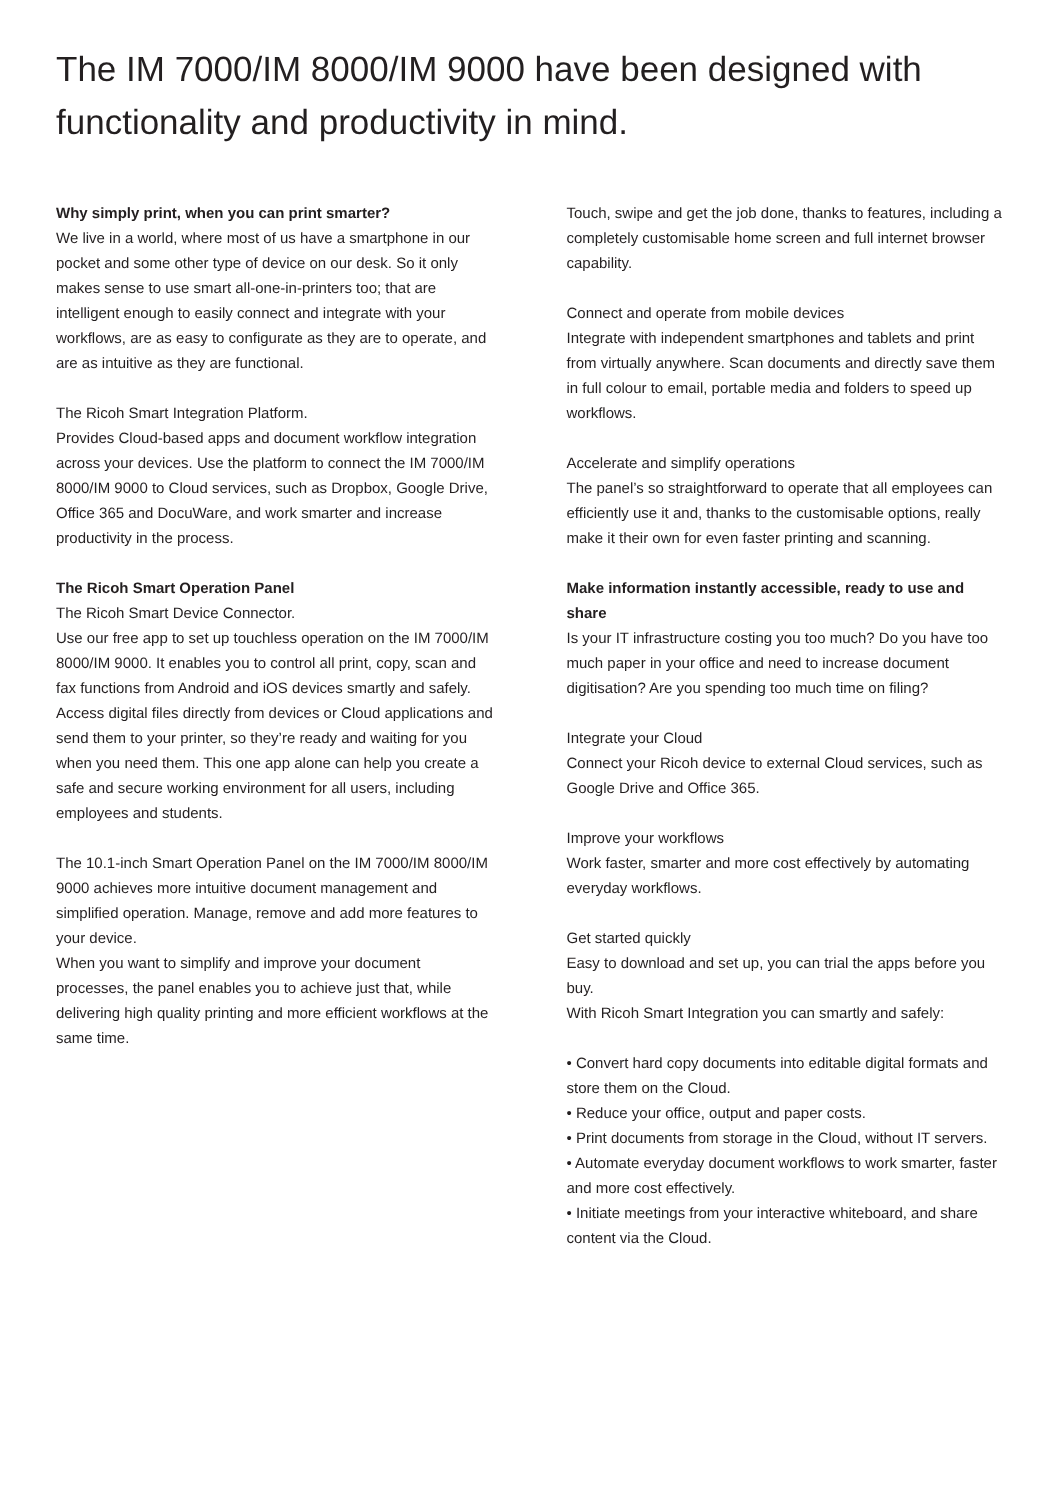The IM 7000/IM 8000/IM 9000 have been designed with functionality and productivity in mind.
Why simply print, when you can print smarter?
We live in a world, where most of us have a smartphone in our pocket and some other type of device on our desk. So it only makes sense to use smart all-one-in-printers too; that are intelligent enough to easily connect and integrate with your workflows, are as easy to configurate as they are to operate, and are as intuitive as they are functional.
The Ricoh Smart Integration Platform.
Provides Cloud-based apps and document workflow integration across your devices. Use the platform to connect the IM 7000/IM 8000/IM 9000 to Cloud services, such as Dropbox, Google Drive, Office 365 and DocuWare, and work smarter and increase productivity in the process.
The Ricoh Smart Operation Panel
The Ricoh Smart Device Connector.
Use our free app to set up touchless operation on the IM 7000/IM 8000/IM 9000. It enables you to control all print, copy, scan and fax functions from Android and iOS devices smartly and safely. Access digital files directly from devices or Cloud applications and send them to your printer, so they’re ready and waiting for you when you need them. This one app alone can help you create a safe and secure working environment for all users, including employees and students.
The 10.1-inch Smart Operation Panel on the IM 7000/IM 8000/IM 9000 achieves more intuitive document management and simplified operation. Manage, remove and add more features to your device.
When you want to simplify and improve your document processes, the panel enables you to achieve just that, while delivering high quality printing and more efficient workflows at the same time.
Touch, swipe and get the job done, thanks to features, including a completely customisable home screen and full internet browser capability.
Connect and operate from mobile devices
Integrate with independent smartphones and tablets and print from virtually anywhere. Scan documents and directly save them in full colour to email, portable media and folders to speed up workflows.
Accelerate and simplify operations
The panel’s so straightforward to operate that all employees can efficiently use it and, thanks to the customisable options, really make it their own for even faster printing and scanning.
Make information instantly accessible, ready to use and share
Is your IT infrastructure costing you too much? Do you have too much paper in your office and need to increase document digitisation? Are you spending too much time on filing?
Integrate your Cloud
Connect your Ricoh device to external Cloud services, such as Google Drive and Office 365.
Improve your workflows
Work faster, smarter and more cost effectively by automating everyday workflows.
Get started quickly
Easy to download and set up, you can trial the apps before you buy.
With Ricoh Smart Integration you can smartly and safely:
• Convert hard copy documents into editable digital formats and store them on the Cloud.
• Reduce your office, output and paper costs.
• Print documents from storage in the Cloud, without IT servers.
• Automate everyday document workflows to work smarter, faster and more cost effectively.
• Initiate meetings from your interactive whiteboard, and share content via the Cloud.